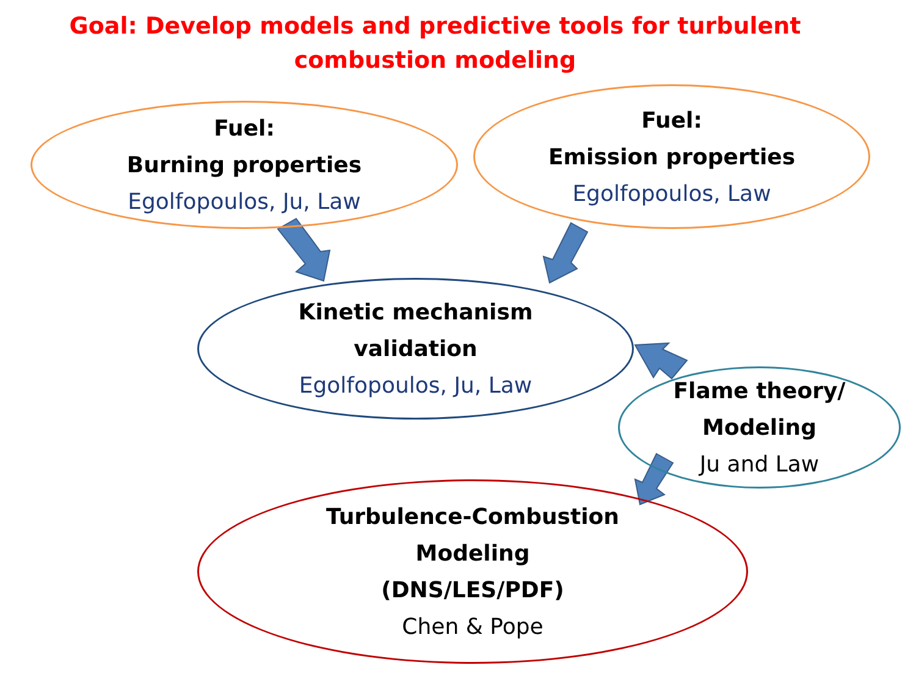Goal: Develop models and predictive tools for turbulent combustion modeling
Fuel:
Burning properties
Egolfopoulos, Ju, Law
Fuel:
Emission properties
Egolfopoulos, Law
Kinetic mechanism
validation
Egolfopoulos, Ju, Law
Flame theory/
Modeling
Ju and Law
Turbulence-Combustion
Modeling
(DNS/LES/PDF)
Chen & Pope